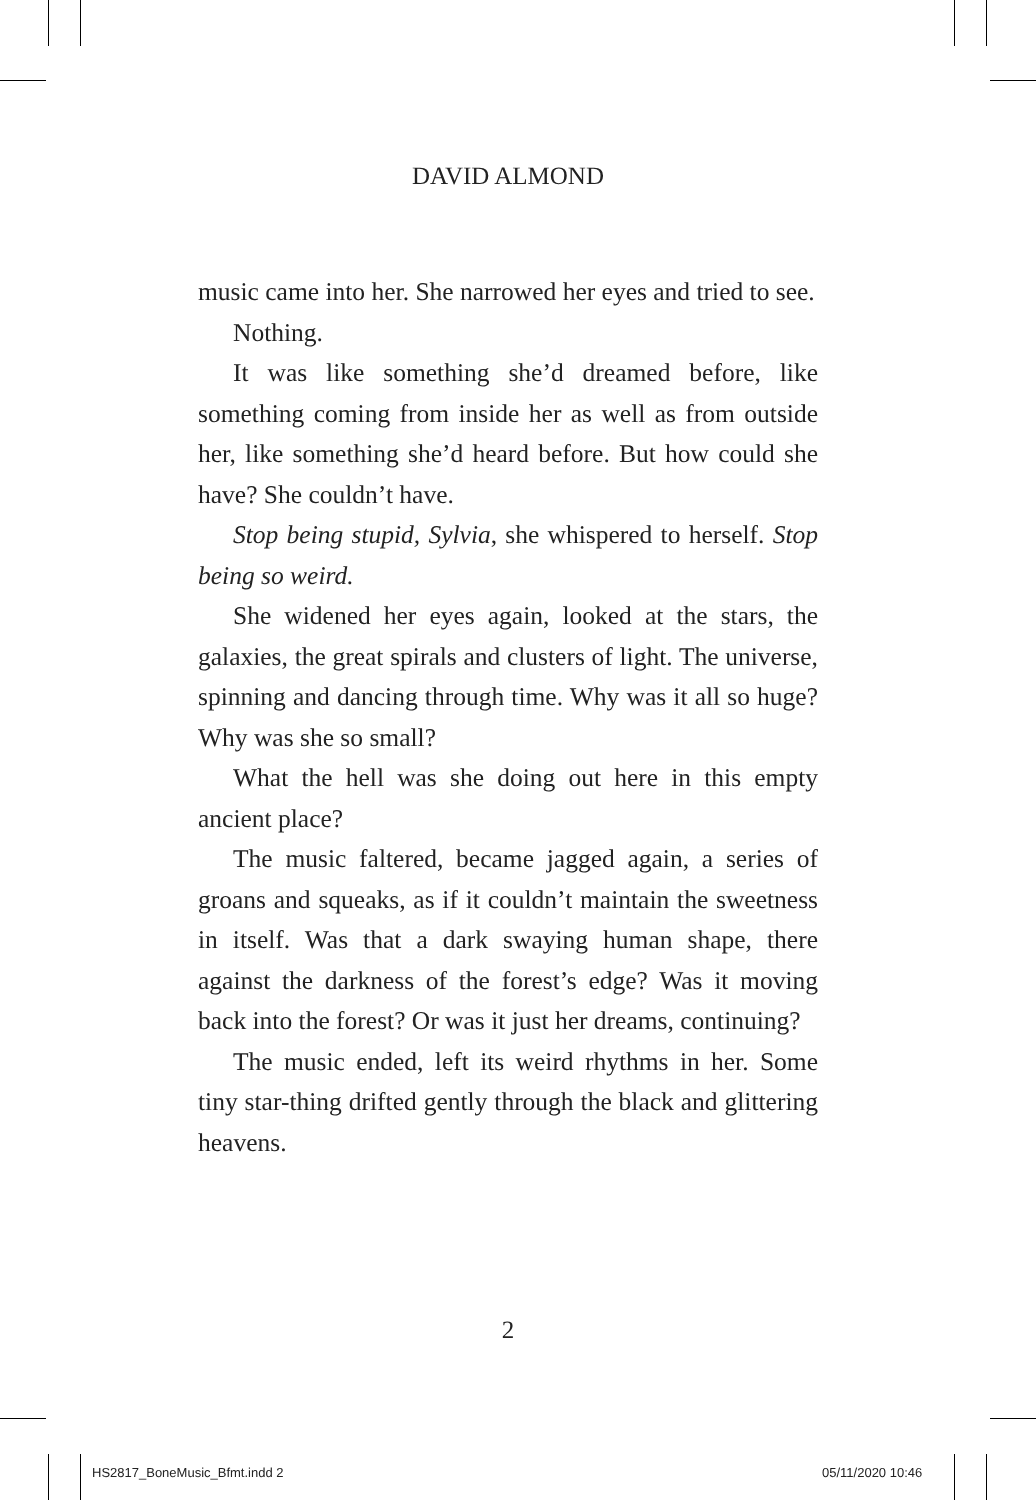DAVID ALMOND
music came into her. She narrowed her eyes and tried to see.
Nothing.
It was like something she’d dreamed before, like something coming from inside her as well as from outside her, like something she’d heard before. But how could she have? She couldn’t have.
Stop being stupid, Sylvia, she whispered to herself. Stop being so weird.
She widened her eyes again, looked at the stars, the galaxies, the great spirals and clusters of light. The universe, spinning and dancing through time. Why was it all so huge? Why was she so small?
What the hell was she doing out here in this empty ancient place?
The music faltered, became jagged again, a series of groans and squeaks, as if it couldn’t maintain the sweetness in itself. Was that a dark swaying human shape, there against the darkness of the forest’s edge? Was it moving back into the forest? Or was it just her dreams, continuing?
The music ended, left its weird rhythms in her. Some tiny star-thing drifted gently through the black and glittering heavens.
2
HS2817_BoneMusic_Bfmt.indd 2 05/11/2020 10:46